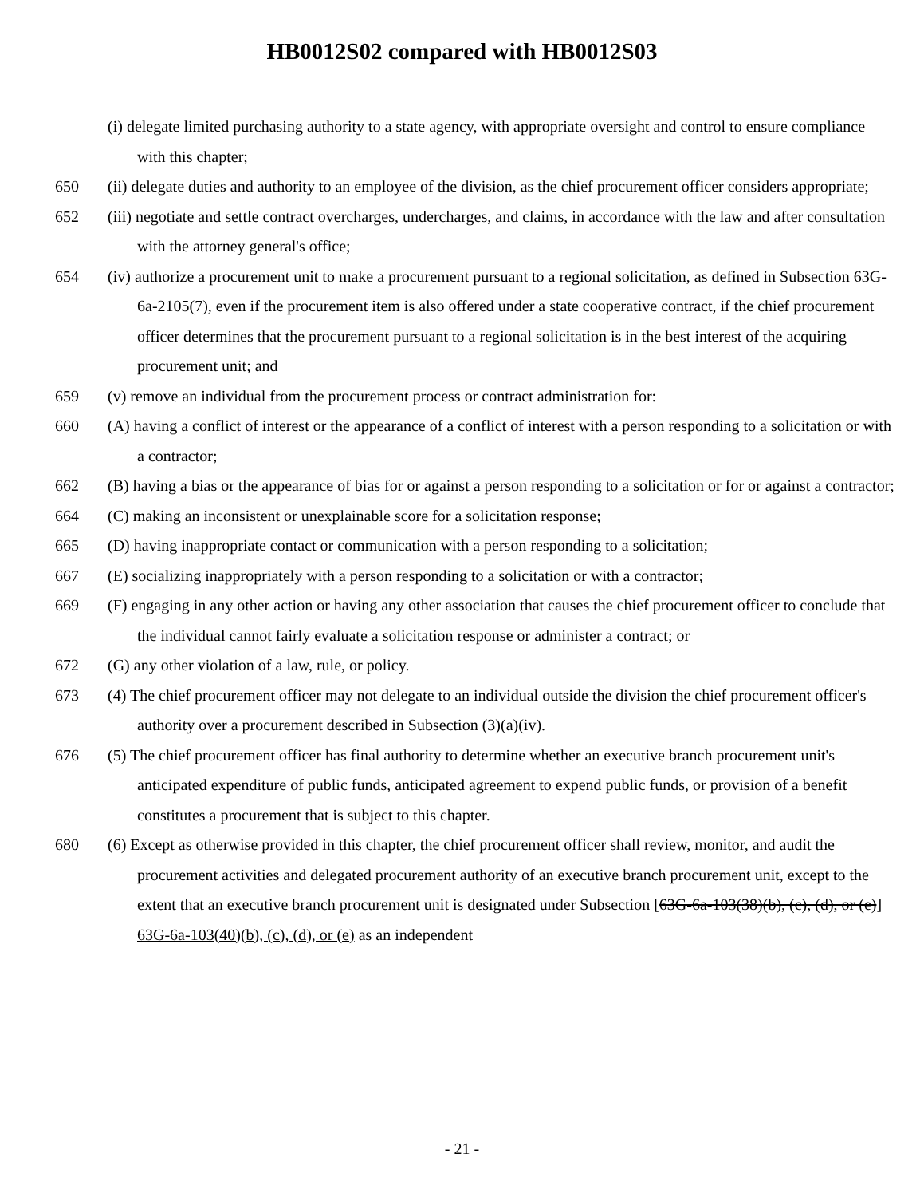HB0012S02 compared with HB0012S03
(i) delegate limited purchasing authority to a state agency, with appropriate oversight and control to ensure compliance with this chapter;
650 (ii) delegate duties and authority to an employee of the division, as the chief procurement officer considers appropriate;
652 (iii) negotiate and settle contract overcharges, undercharges, and claims, in accordance with the law and after consultation with the attorney general's office;
654 (iv) authorize a procurement unit to make a procurement pursuant to a regional solicitation, as defined in Subsection 63G-6a-2105(7), even if the procurement item is also offered under a state cooperative contract, if the chief procurement officer determines that the procurement pursuant to a regional solicitation is in the best interest of the acquiring procurement unit; and
659 (v) remove an individual from the procurement process or contract administration for:
660 (A) having a conflict of interest or the appearance of a conflict of interest with a person responding to a solicitation or with a contractor;
662 (B) having a bias or the appearance of bias for or against a person responding to a solicitation or for or against a contractor;
664 (C) making an inconsistent or unexplainable score for a solicitation response;
665 (D) having inappropriate contact or communication with a person responding to a solicitation;
667 (E) socializing inappropriately with a person responding to a solicitation or with a contractor;
669 (F) engaging in any other action or having any other association that causes the chief procurement officer to conclude that the individual cannot fairly evaluate a solicitation response or administer a contract; or
672 (G) any other violation of a law, rule, or policy.
673 (4) The chief procurement officer may not delegate to an individual outside the division the chief procurement officer's authority over a procurement described in Subsection (3)(a)(iv).
676 (5) The chief procurement officer has final authority to determine whether an executive branch procurement unit's anticipated expenditure of public funds, anticipated agreement to expend public funds, or provision of a benefit constitutes a procurement that is subject to this chapter.
680 (6) Except as otherwise provided in this chapter, the chief procurement officer shall review, monitor, and audit the procurement activities and delegated procurement authority of an executive branch procurement unit, except to the extent that an executive branch procurement unit is designated under Subsection [63G-6a-103(38)(b), (c), (d), or (e)] 63G-6a-103(40)(b), (c), (d), or (e) as an independent
- 21 -